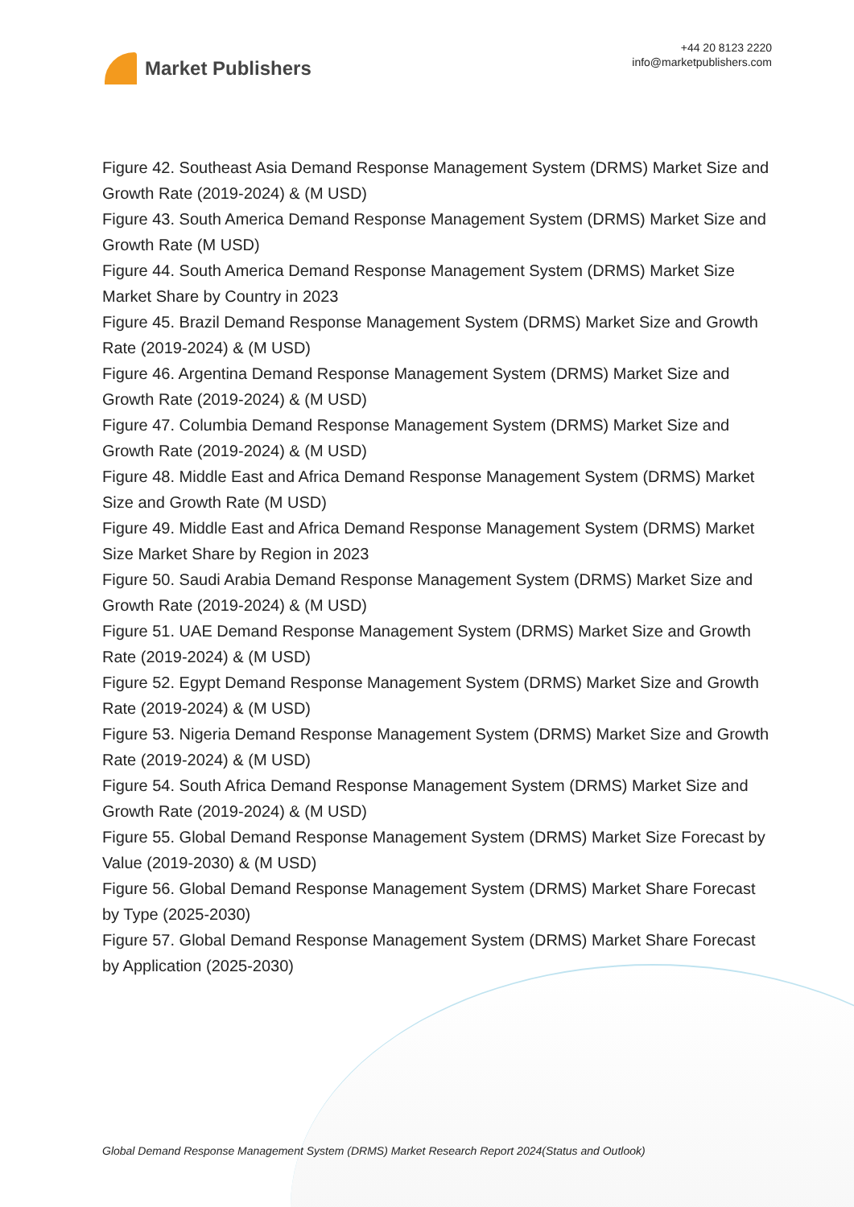Market Publishers
+44 20 8123 2220
info@marketpublishers.com
Figure 42. Southeast Asia Demand Response Management System (DRMS) Market Size and Growth Rate (2019-2024) & (M USD)
Figure 43. South America Demand Response Management System (DRMS) Market Size and Growth Rate (M USD)
Figure 44. South America Demand Response Management System (DRMS) Market Size Market Share by Country in 2023
Figure 45. Brazil Demand Response Management System (DRMS) Market Size and Growth Rate (2019-2024) & (M USD)
Figure 46. Argentina Demand Response Management System (DRMS) Market Size and Growth Rate (2019-2024) & (M USD)
Figure 47. Columbia Demand Response Management System (DRMS) Market Size and Growth Rate (2019-2024) & (M USD)
Figure 48. Middle East and Africa Demand Response Management System (DRMS) Market Size and Growth Rate (M USD)
Figure 49. Middle East and Africa Demand Response Management System (DRMS) Market Size Market Share by Region in 2023
Figure 50. Saudi Arabia Demand Response Management System (DRMS) Market Size and Growth Rate (2019-2024) & (M USD)
Figure 51. UAE Demand Response Management System (DRMS) Market Size and Growth Rate (2019-2024) & (M USD)
Figure 52. Egypt Demand Response Management System (DRMS) Market Size and Growth Rate (2019-2024) & (M USD)
Figure 53. Nigeria Demand Response Management System (DRMS) Market Size and Growth Rate (2019-2024) & (M USD)
Figure 54. South Africa Demand Response Management System (DRMS) Market Size and Growth Rate (2019-2024) & (M USD)
Figure 55. Global Demand Response Management System (DRMS) Market Size Forecast by Value (2019-2030) & (M USD)
Figure 56. Global Demand Response Management System (DRMS) Market Share Forecast by Type (2025-2030)
Figure 57. Global Demand Response Management System (DRMS) Market Share Forecast by Application (2025-2030)
Global Demand Response Management System (DRMS) Market Research Report 2024(Status and Outlook)